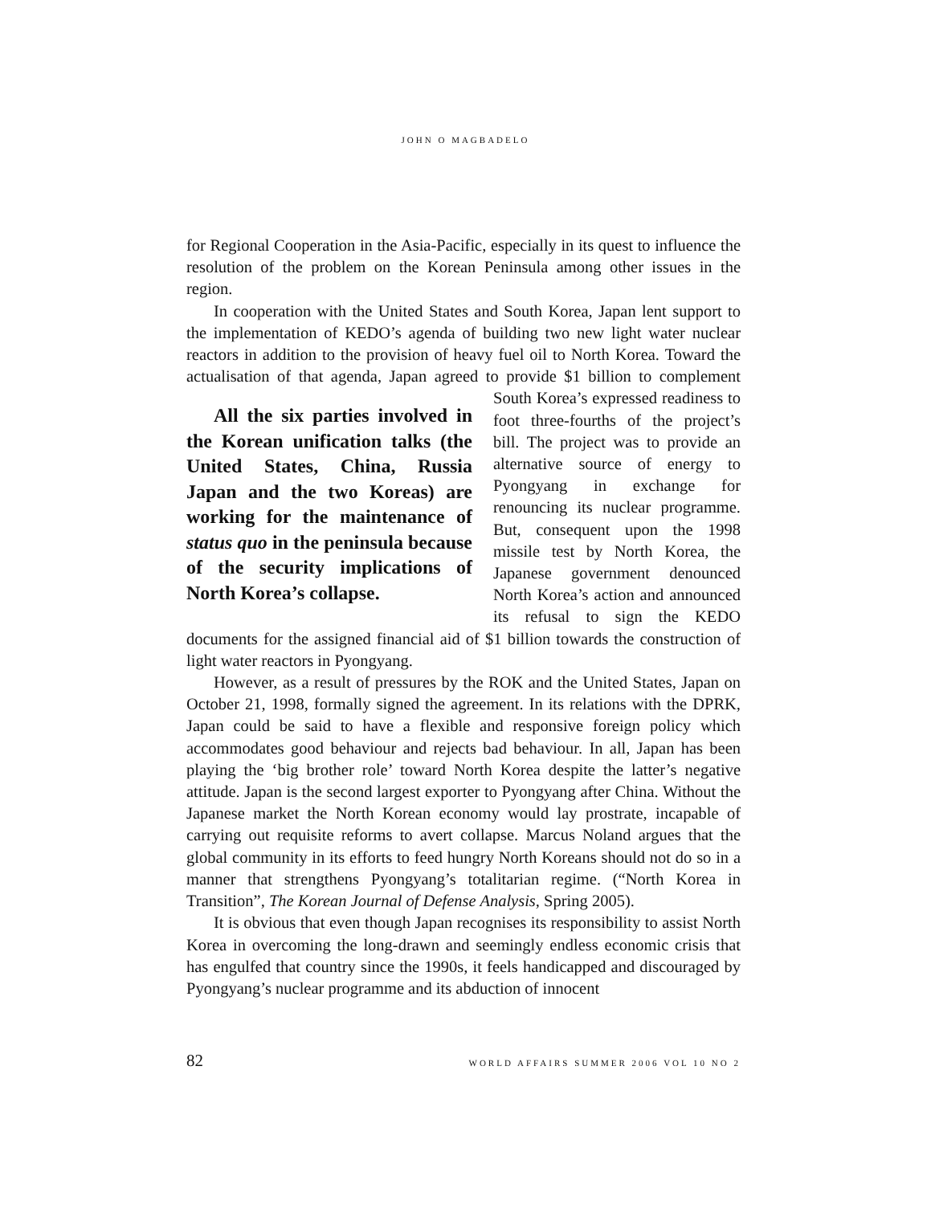JOHN O MAGBADELO
for Regional Cooperation in the Asia-Pacific, especially in its quest to influence the resolution of the problem on the Korean Peninsula among other issues in the region.
In cooperation with the United States and South Korea, Japan lent support to the implementation of KEDO’s agenda of building two new light water nuclear reactors in addition to the provision of heavy fuel oil to North Korea. Toward the actualisation of that agenda, Japan agreed to provide $1 billion to All the six parties involved in the Korean unification talks (the United States, China, Russia Japan and the two Koreas) are working for the maintenance of status quo in the peninsula because of the security implications of North Korea’s collapse. complement South Korea’s expressed readiness to foot three-fourths of the project’s bill. The project was to provide an alternative source of energy to Pyongyang in exchange for renouncing its nuclear programme. But, consequent upon the 1998 missile test by North Korea, the Japanese government denounced North Korea’s action and announced its refusal to sign the KEDO documents for the assigned financial aid of $1 billion towards the construction of light water reactors in Pyongyang.
However, as a result of pressures by the ROK and the United States, Japan on October 21, 1998, formally signed the agreement. In its relations with the DPRK, Japan could be said to have a flexible and responsive foreign policy which accommodates good behaviour and rejects bad behaviour. In all, Japan has been playing the ‘big brother role’ toward North Korea despite the latter’s negative attitude. Japan is the second largest exporter to Pyongyang after China. Without the Japanese market the North Korean economy would lay prostrate, incapable of carrying out requisite reforms to avert collapse. Marcus Noland argues that the global community in its efforts to feed hungry North Koreans should not do so in a manner that strengthens Pyongyang’s totalitarian regime. (“North Korea in Transition”, The Korean Journal of Defense Analysis, Spring 2005).
It is obvious that even though Japan recognises its responsibility to assist North Korea in overcoming the long-drawn and seemingly endless economic crisis that has engulfed that country since the 1990s, it feels handicapped and discouraged by Pyongyang’s nuclear programme and its abduction of innocent
82 WORLD AFFAIRS SUMMER 2006 VOL 10 NO 2